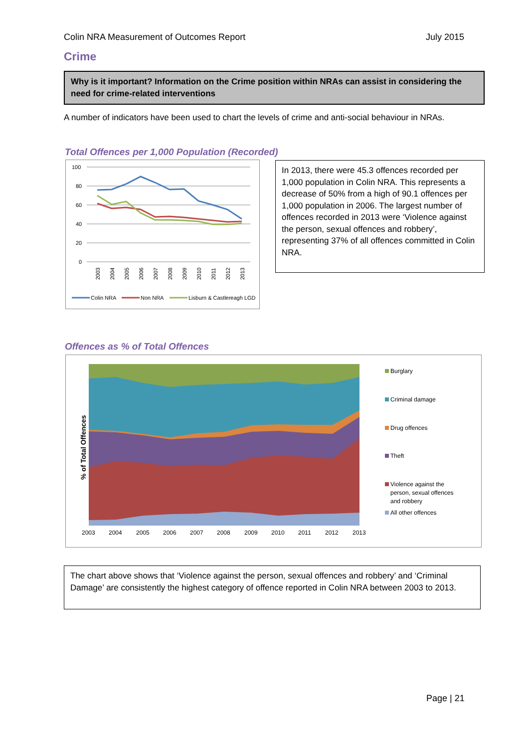Colin NRA Measurement of Outcomes Report July 2015
Crime
Why is it important? Information on the Crime position within NRAs can assist in considering the need for crime-related interventions
A number of indicators have been used to chart the levels of crime and anti-social behaviour in NRAs.
Total Offences per 1,000 Population (Recorded)
100
80
60
40
20
0
2003
2004
2005
2006
2007
2008
2009
2010
2011
2012
2013
Colin NRA
Non NRA
Lisburn & Castlereagh LGD
In 2013, there were 45.3 offences recorded per 1,000 population in Colin NRA. This represents a decrease of 50% from a high of 90.1 offences per 1,000 population in 2006. The largest number of offences recorded in 2013 were ‘Violence against the person, sexual offences and robbery’, representing 37% of all offences committed in Colin NRA.
Offences as % of Total Offences
% of Total Offences
2003
2004
2005
2006
2007
2008
2009
2010
2011
2012
2013
Burglary
Criminal damage
Drug offences
Theft
Violence against the
person, sexual offences
and robbery
All other offences
The chart above shows that ‘Violence against the person, sexual offences and robbery’ and ‘Criminal Damage’ are consistently the highest category of offence reported in Colin NRA between 2003 to 2013.
Page | 21